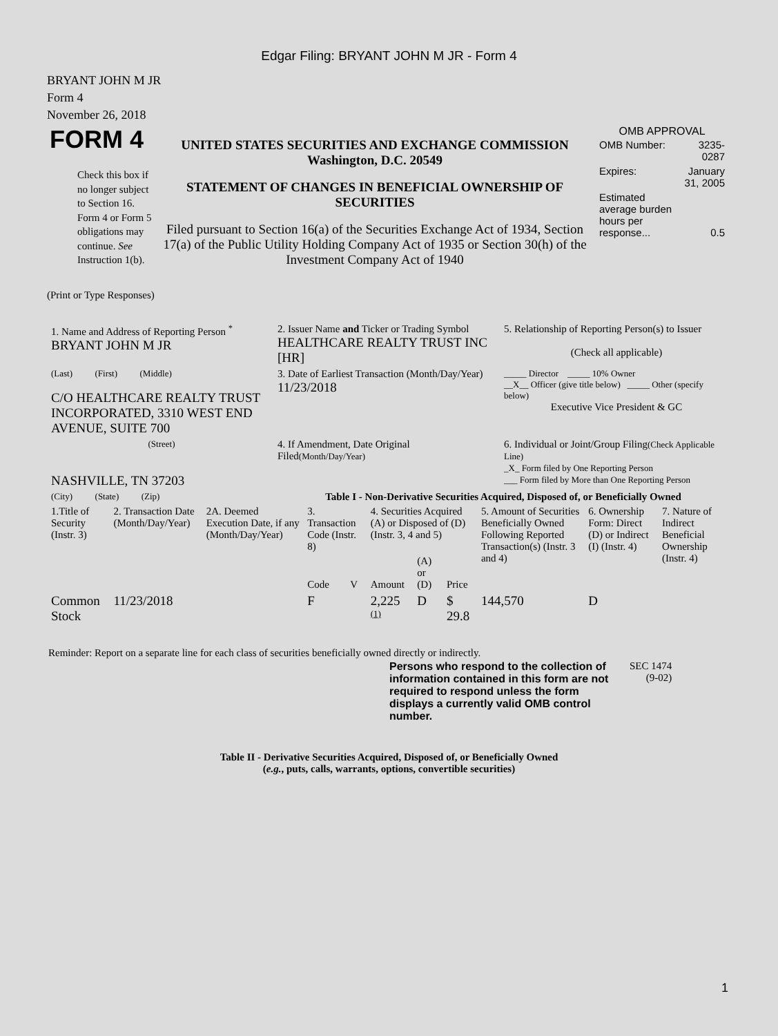Edgar Filing: BRYANT JOHN M JR - Form 4
BRYANT JOHN M JR
Form 4
November 26, 2018
| FORM 4 Check this box if no longer subject to Section 16. Form 4 or Form 5 obligations may continue. See Instruction 1(b). | UNITED STATES SECURITIES AND EXCHANGE COMMISSION Washington, D.C. 20549 STATEMENT OF CHANGES IN BENEFICIAL OWNERSHIP OF SECURITIES Filed pursuant to Section 16(a) of the Securities Exchange Act of 1934, Section 17(a) of the Public Utility Holding Company Act of 1935 or Section 30(h) of the Investment Company Act of 1940 | OMB APPROVAL / OMB Number: / 3235-0287 / / Expires: / January 31, 2005 / / Estimated average burden hours per response... / 0.5 / |
(Print or Type Responses)
| 1. Name and Address of Reporting Person <sup>*</sup> BRYANT JOHN M JR | 2. Issuer Name and Ticker or Trading Symbol HEALTHCARE REALTY TRUST INC [HR] | 5. Relationship of Reporting Person(s) to Issuer (Check all applicable) |
| (Last) (First) (Middle) C/O HEALTHCARE REALTY TRUST INCORPORATED, 3310 WEST END AVENUE, SUITE 700 | 3. Date of Earliest Transaction (Month/Day/Year) 11/23/2018 | _____ Director _____ 10% Owner __X__ Officer (give title below) _____ Other (specify below) Executive Vice President & GC |
| (Street) NASHVILLE, TN 37203 | 4. If Amendment, Date Original Filed (Month/Day/Year) | 6. Individual or Joint/Group Filing (Check Applicable Line) _X_ Form filed by One Reporting Person ___ Form filed by More than One Reporting Person |
| (City) (State) (Zip) | Table I - Non-Derivative Securities Acquired, Disposed of, or Beneficially Owned | |
| 1.Title of Security (Instr. 3) | 2. Transaction Date (Month/Day/Year) | 2A. Deemed Execution Date, if any (Month/Day/Year) | 3. Transaction Code (Instr. 8) | | 4. Securities Acquired (A) or Disposed of (D) (Instr. 3, 4 and 5) | | | 5. Amount of Securities Beneficially Owned Following Reported Transaction(s) (Instr. 3 and 4) | 6. Ownership Form: Direct (D) or Indirect (I) (Instr. 4) | 7. Nature of Indirect Beneficial Ownership (Instr. 4) |
| --- | --- | --- | --- | --- | --- | --- | --- | --- | --- | --- |
| | | | Code | V | Amount | (A) or (D) | Price | | | |
| Common Stock | 11/23/2018 | | F | | 2,225 <sup>(1)</sup> | D | $ 29.8 | 144,570 | D | |
Reminder: Report on a separate line for each class of securities beneficially owned directly or indirectly.
| Persons who respond to the collection of information contained in this form are not required to respond unless the form displays a currently valid OMB control number. | SEC 1474 (9-02) |
Table II - Derivative Securities Acquired, Disposed of, or Beneficially Owned
(e.g., puts, calls, warrants, options, convertible securities)
1